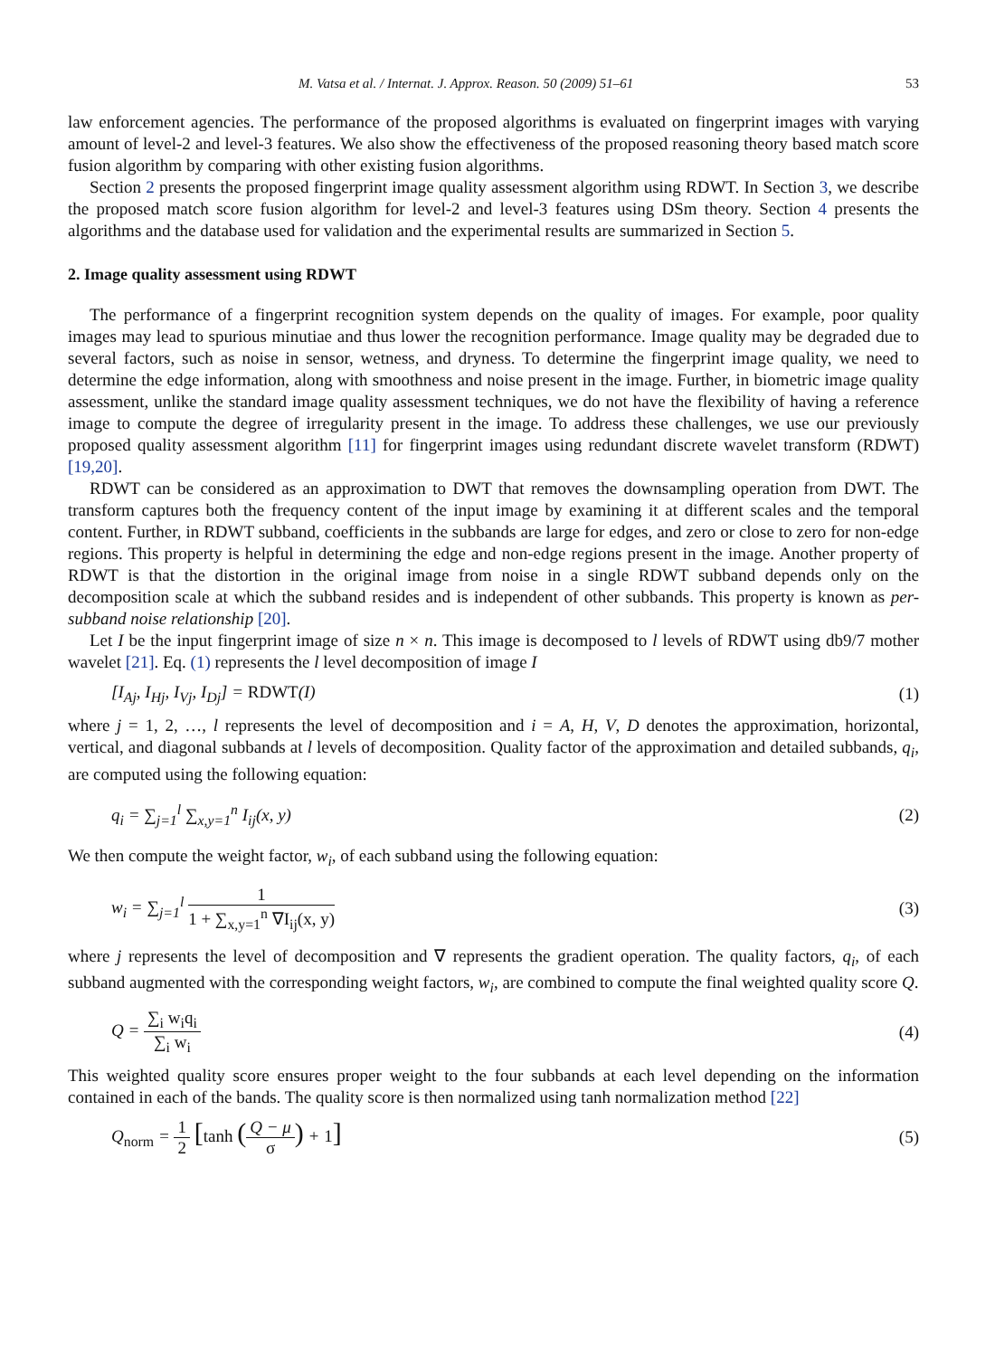M. Vatsa et al. / Internat. J. Approx. Reason. 50 (2009) 51–61 53
law enforcement agencies. The performance of the proposed algorithms is evaluated on fingerprint images with varying amount of level-2 and level-3 features. We also show the effectiveness of the proposed reasoning theory based match score fusion algorithm by comparing with other existing fusion algorithms.
Section 2 presents the proposed fingerprint image quality assessment algorithm using RDWT. In Section 3, we describe the proposed match score fusion algorithm for level-2 and level-3 features using DSm theory. Section 4 presents the algorithms and the database used for validation and the experimental results are summarized in Section 5.
2. Image quality assessment using RDWT
The performance of a fingerprint recognition system depends on the quality of images. For example, poor quality images may lead to spurious minutiae and thus lower the recognition performance. Image quality may be degraded due to several factors, such as noise in sensor, wetness, and dryness. To determine the fingerprint image quality, we need to determine the edge information, along with smoothness and noise present in the image. Further, in biometric image quality assessment, unlike the standard image quality assessment techniques, we do not have the flexibility of having a reference image to compute the degree of irregularity present in the image. To address these challenges, we use our previously proposed quality assessment algorithm [11] for fingerprint images using redundant discrete wavelet transform (RDWT) [19,20].
RDWT can be considered as an approximation to DWT that removes the downsampling operation from DWT. The transform captures both the frequency content of the input image by examining it at different scales and the temporal content. Further, in RDWT subband, coefficients in the subbands are large for edges, and zero or close to zero for non-edge regions. This property is helpful in determining the edge and non-edge regions present in the image. Another property of RDWT is that the distortion in the original image from noise in a single RDWT subband depends only on the decomposition scale at which the subband resides and is independent of other subbands. This property is known as per-subband noise relationship [20].
Let I be the input fingerprint image of size n × n. This image is decomposed to l levels of RDWT using db9/7 mother wavelet [21]. Eq. (1) represents the l level decomposition of image I
[I<sub>Aj</sub>, I<sub>Hj</sub>, I<sub>Vj</sub>, I<sub>Dj</sub>] = RDWT(I) (1)
where j = 1, 2, …, l represents the level of decomposition and i = A, H, V, D denotes the approximation, horizontal, vertical, and diagonal subbands at l levels of decomposition. Quality factor of the approximation and detailed subbands, q<sub>i</sub>, are computed using the following equation:
q<sub>i</sub> = ∑<sub>j=1</sub><sup>l</sup> ∑<sub>x,y=1</sub><sup>n</sup> I<sub>ij</sub>(x, y) (2)
We then compute the weight factor, w<sub>i</sub>, of each subband using the following equation:
w<sub>i</sub> = ∑<sub>j=1</sub><sup>l</sup> 1 1 + ∑<sub>x,y=1</sub><sup>n</sup> ∇I<sub>ij</sub>(x, y) (3)
where j represents the level of decomposition and ∇ represents the gradient operation. The quality factors, q<sub>i</sub>, of each subband augmented with the corresponding weight factors, w<sub>i</sub>, are combined to compute the final weighted quality score Q.
Q = ∑<sub>i</sub> w<sub>i</sub>q<sub>i</sub> ∑<sub>i</sub> w<sub>i</sub> (4)
This weighted quality score ensures proper weight to the four subbands at each level depending on the information contained in each of the bands. The quality score is then normalized using tanh normalization method [22]
Q<sub>norm</sub> = 1 2 [tanh (Q − μ σ) + 1] (5)